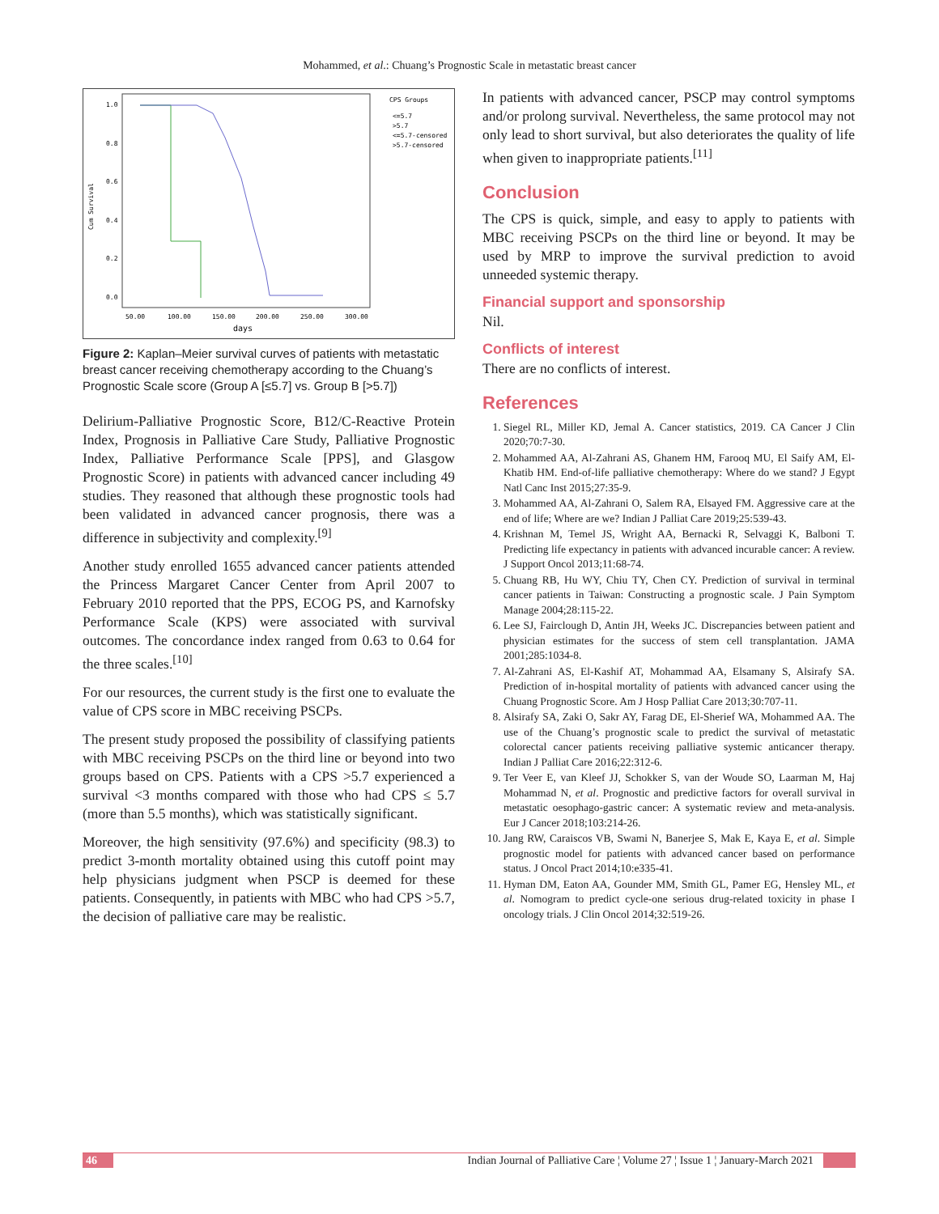Mohammed, et al.: Chuang’s Prognostic Scale in metastatic breast cancer
Cum Survival
1.0
0.8
0.6
0.4
0.2
0.0
50.00
100.00
150.00
200.00
250.00
300.00
days
CPS Groups
<=5.7
>5.7
<=5.7-censored
>5.7-censored
Figure 2: Kaplan–Meier survival curves of patients with metastatic breast cancer receiving chemotherapy according to the Chuang’s Prognostic Scale score (Group A [≤5.7] vs. Group B [>5.7])
Delirium-Palliative Prognostic Score, B12/C-Reactive Protein Index, Prognosis in Palliative Care Study, Palliative Prognostic Index, Palliative Performance Scale [PPS], and Glasgow Prognostic Score) in patients with advanced cancer including 49 studies. They reasoned that although these prognostic tools had been validated in advanced cancer prognosis, there was a difference in subjectivity and complexity.<sup>[9]</sup>
Another study enrolled 1655 advanced cancer patients attended the Princess Margaret Cancer Center from April 2007 to February 2010 reported that the PPS, ECOG PS, and Karnofsky Performance Scale (KPS) were associated with survival outcomes. The concordance index ranged from 0.63 to 0.64 for the three scales.<sup>[10]</sup>
For our resources, the current study is the first one to evaluate the value of CPS score in MBC receiving PSCPs.
The present study proposed the possibility of classifying patients with MBC receiving PSCPs on the third line or beyond into two groups based on CPS. Patients with a CPS >5.7 experienced a survival <3 months compared with those who had CPS ≤ 5.7 (more than 5.5 months), which was statistically significant.
Moreover, the high sensitivity (97.6%) and specificity (98.3) to predict 3-month mortality obtained using this cutoff point may help physicians judgment when PSCP is deemed for these patients. Consequently, in patients with MBC who had CPS >5.7, the decision of palliative care may be realistic.
In patients with advanced cancer, PSCP may control symptoms and/or prolong survival. Nevertheless, the same protocol may not only lead to short survival, but also deteriorates the quality of life when given to inappropriate patients.<sup>[11]</sup>
Conclusion
The CPS is quick, simple, and easy to apply to patients with MBC receiving PSCPs on the third line or beyond. It may be used by MRP to improve the survival prediction to avoid unneeded systemic therapy.
Financial support and sponsorship
Nil.
Conflicts of interest
There are no conflicts of interest.
References
1. Siegel RL, Miller KD, Jemal A. Cancer statistics, 2019. CA Cancer J Clin 2020;70:7-30.
2. Mohammed AA, Al-Zahrani AS, Ghanem HM, Farooq MU, El Saify AM, El-Khatib HM. End-of-life palliative chemotherapy: Where do we stand? J Egypt Natl Canc Inst 2015;27:35-9.
3. Mohammed AA, Al-Zahrani O, Salem RA, Elsayed FM. Aggressive care at the end of life; Where are we? Indian J Palliat Care 2019;25:539-43.
4. Krishnan M, Temel JS, Wright AA, Bernacki R, Selvaggi K, Balboni T. Predicting life expectancy in patients with advanced incurable cancer: A review. J Support Oncol 2013;11:68-74.
5. Chuang RB, Hu WY, Chiu TY, Chen CY. Prediction of survival in terminal cancer patients in Taiwan: Constructing a prognostic scale. J Pain Symptom Manage 2004;28:115-22.
6. Lee SJ, Fairclough D, Antin JH, Weeks JC. Discrepancies between patient and physician estimates for the success of stem cell transplantation. JAMA 2001;285:1034-8.
7. Al-Zahrani AS, El-Kashif AT, Mohammad AA, Elsamany S, Alsirafy SA. Prediction of in-hospital mortality of patients with advanced cancer using the Chuang Prognostic Score. Am J Hosp Palliat Care 2013;30:707-11.
8. Alsirafy SA, Zaki O, Sakr AY, Farag DE, El-Sherief WA, Mohammed AA. The use of the Chuang’s prognostic scale to predict the survival of metastatic colorectal cancer patients receiving palliative systemic anticancer therapy. Indian J Palliat Care 2016;22:312-6.
9. Ter Veer E, van Kleef JJ, Schokker S, van der Woude SO, Laarman M, Haj Mohammad N, et al. Prognostic and predictive factors for overall survival in metastatic oesophago-gastric cancer: A systematic review and meta-analysis. Eur J Cancer 2018;103:214-26.
10. Jang RW, Caraiscos VB, Swami N, Banerjee S, Mak E, Kaya E, et al. Simple prognostic model for patients with advanced cancer based on performance status. J Oncol Pract 2014;10:e335-41.
11. Hyman DM, Eaton AA, Gounder MM, Smith GL, Pamer EG, Hensley ML, et al. Nomogram to predict cycle-one serious drug-related toxicity in phase I oncology trials. J Clin Oncol 2014;32:519-26.
46 Indian Journal of Palliative Care ¦ Volume 27 ¦ Issue 1 ¦ January-March 2021